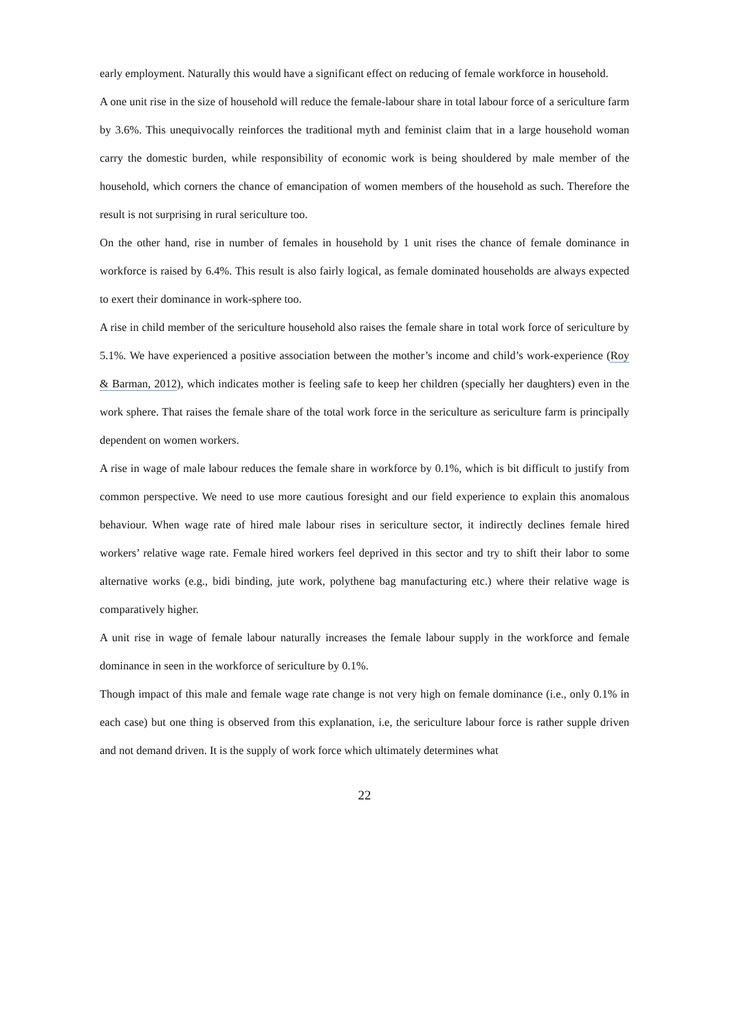early employment. Naturally this would have a significant effect on reducing of female workforce in household.
A one unit rise in the size of household will reduce the female-labour share in total labour force of a sericulture farm by 3.6%. This unequivocally reinforces the traditional myth and feminist claim that in a large household woman carry the domestic burden, while responsibility of economic work is being shouldered by male member of the household, which corners the chance of emancipation of women members of the household as such. Therefore the result is not surprising in rural sericulture too.
On the other hand, rise in number of females in household by 1 unit rises the chance of female dominance in workforce is raised by 6.4%. This result is also fairly logical, as female dominated households are always expected to exert their dominance in work-sphere too.
A rise in child member of the sericulture household also raises the female share in total work force of sericulture by 5.1%. We have experienced a positive association between the mother’s income and child’s work-experience (Roy & Barman, 2012), which indicates mother is feeling safe to keep her children (specially her daughters) even in the work sphere. That raises the female share of the total work force in the sericulture as sericulture farm is principally dependent on women workers.
A rise in wage of male labour reduces the female share in workforce by 0.1%, which is bit difficult to justify from common perspective. We need to use more cautious foresight and our field experience to explain this anomalous behaviour. When wage rate of hired male labour rises in sericulture sector, it indirectly declines female hired workers’ relative wage rate. Female hired workers feel deprived in this sector and try to shift their labor to some alternative works (e.g., bidi binding, jute work, polythene bag manufacturing etc.) where their relative wage is comparatively higher.
A unit rise in wage of female labour naturally increases the female labour supply in the workforce and female dominance in seen in the workforce of sericulture by 0.1%.
Though impact of this male and female wage rate change is not very high on female dominance (i.e., only 0.1% in each case) but one thing is observed from this explanation, i.e, the sericulture labour force is rather supple driven and not demand driven. It is the supply of work force which ultimately determines what
22